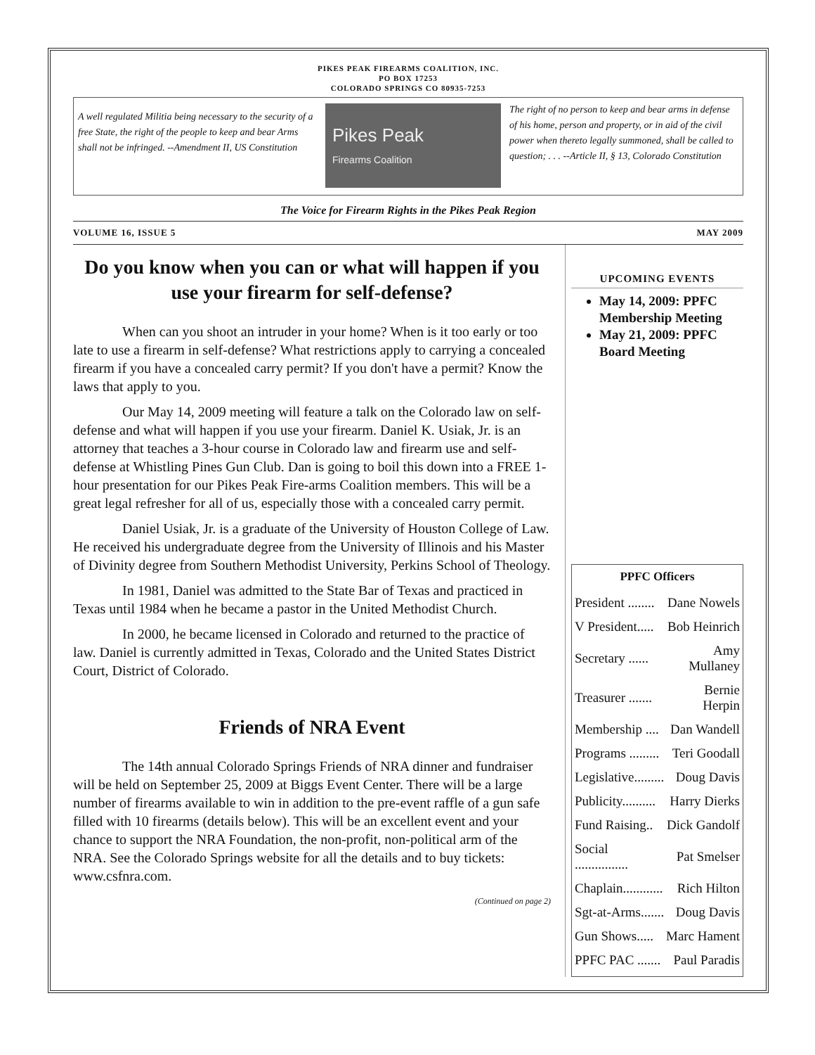PIKES PEAK FIREARMS COALITION, INC.
PO BOX 17253
COLORADO SPRINGS CO 80935-7253
A well regulated Militia being necessary to the security of a free State, the right of the people to keep and bear Arms shall not be infringed. --Amendment II, US Constitution
Pikes Peak
Firearms Coalition
The right of no person to keep and bear arms in defense of his home, person and property, or in aid of the civil power when thereto legally summoned, shall be called to question; . . . --Article II, § 13, Colorado Constitution
The Voice for Firearm Rights in the Pikes Peak Region
VOLUME 16, ISSUE 5 MAY 2009
Do you know when you can or what will happen if you use your firearm for self-defense?
When can you shoot an intruder in your home? When is it too early or too late to use a firearm in self-defense? What restrictions apply to carrying a concealed firearm if you have a concealed carry permit? If you don't have a permit? Know the laws that apply to you.
Our May 14, 2009 meeting will feature a talk on the Colorado law on self-defense and what will happen if you use your firearm. Daniel K. Usiak, Jr. is an attorney that teaches a 3-hour course in Colorado law and firearm use and self-defense at Whistling Pines Gun Club. Dan is going to boil this down into a FREE 1-hour presentation for our Pikes Peak Fire-arms Coalition members. This will be a great legal refresher for all of us, especially those with a concealed carry permit.
Daniel Usiak, Jr. is a graduate of the University of Houston College of Law. He received his undergraduate degree from the University of Illinois and his Master of Divinity degree from Southern Methodist University, Perkins School of Theology.
In 1981, Daniel was admitted to the State Bar of Texas and practiced in Texas until 1984 when he became a pastor in the United Methodist Church.
In 2000, he became licensed in Colorado and returned to the practice of law. Daniel is currently admitted in Texas, Colorado and the United States District Court, District of Colorado.
Friends of NRA Event
The 14th annual Colorado Springs Friends of NRA dinner and fundraiser will be held on September 25, 2009 at Biggs Event Center. There will be a large number of firearms available to win in addition to the pre-event raffle of a gun safe filled with 10 firearms (details below). This will be an excellent event and your chance to support the NRA Foundation, the non-profit, non-political arm of the NRA. See the Colorado Springs website for all the details and to buy tickets: www.csfnra.com.
(Continued on page 2)
UPCOMING EVENTS
May 14, 2009: PPFC Membership Meeting
May 21, 2009: PPFC Board Meeting
| PPFC Officers | |
| --- | --- |
| President ........ | Dane Nowels |
| V President..... | Bob Heinrich |
| Secretary ...... | Amy Mullaney |
| Treasurer ....... | Bernie Herpin |
| Membership .... | Dan Wandell |
| Programs ......... | Teri Goodall |
| Legislative......... | Doug Davis |
| Publicity.......... | Harry Dierks |
| Fund Raising.. | Dick Gandolf |
| Social ................ | Pat Smelser |
| Chaplain............ | Rich Hilton |
| Sgt-at-Arms....... | Doug Davis |
| Gun Shows..... | Marc Hament |
| PPFC PAC ....... | Paul Paradis |